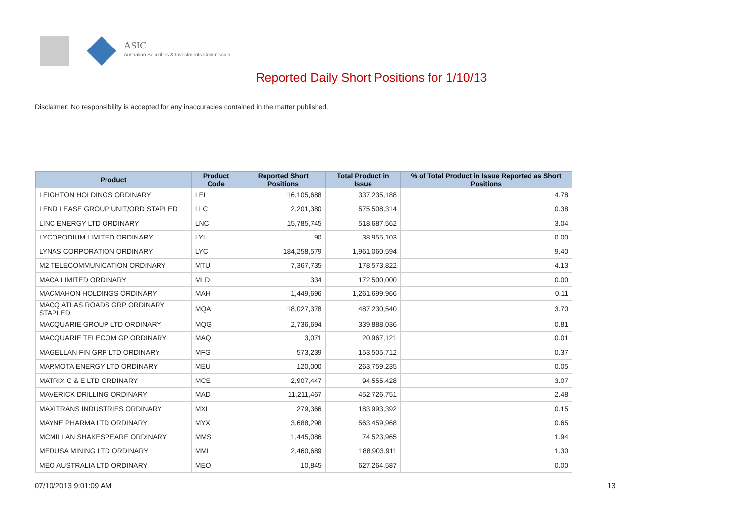ASIC
Australian Securities & Investments Commission
Reported Daily Short Positions for 1/10/13
Disclaimer: No responsibility is accepted for any inaccuracies contained in the matter published.
| Product | Product Code | Reported Short Positions | Total Product in Issue | % of Total Product in Issue Reported as Short Positions |
| --- | --- | --- | --- | --- |
| LEIGHTON HOLDINGS ORDINARY | LEI | 16,105,688 | 337,235,188 | 4.78 |
| LEND LEASE GROUP UNIT/ORD STAPLED | LLC | 2,201,380 | 575,508,314 | 0.38 |
| LINC ENERGY LTD ORDINARY | LNC | 15,785,745 | 518,687,562 | 3.04 |
| LYCOPODIUM LIMITED ORDINARY | LYL | 90 | 38,955,103 | 0.00 |
| LYNAS CORPORATION ORDINARY | LYC | 184,258,579 | 1,961,060,594 | 9.40 |
| M2 TELECOMMUNICATION ORDINARY | MTU | 7,367,735 | 178,573,822 | 4.13 |
| MACA LIMITED ORDINARY | MLD | 334 | 172,500,000 | 0.00 |
| MACMAHON HOLDINGS ORDINARY | MAH | 1,449,696 | 1,261,699,966 | 0.11 |
| MACQ ATLAS ROADS GRP ORDINARY STAPLED | MQA | 18,027,378 | 487,230,540 | 3.70 |
| MACQUARIE GROUP LTD ORDINARY | MQG | 2,736,694 | 339,888,036 | 0.81 |
| MACQUARIE TELECOM GP ORDINARY | MAQ | 3,071 | 20,967,121 | 0.01 |
| MAGELLAN FIN GRP LTD ORDINARY | MFG | 573,239 | 153,505,712 | 0.37 |
| MARMOTA ENERGY LTD ORDINARY | MEU | 120,000 | 263,759,235 | 0.05 |
| MATRIX C & E LTD ORDINARY | MCE | 2,907,447 | 94,555,428 | 3.07 |
| MAVERICK DRILLING ORDINARY | MAD | 11,211,467 | 452,726,751 | 2.48 |
| MAXITRANS INDUSTRIES ORDINARY | MXI | 279,366 | 183,993,392 | 0.15 |
| MAYNE PHARMA LTD ORDINARY | MYX | 3,688,298 | 563,459,968 | 0.65 |
| MCMILLAN SHAKESPEARE ORDINARY | MMS | 1,445,086 | 74,523,965 | 1.94 |
| MEDUSA MINING LTD ORDINARY | MML | 2,460,689 | 188,903,911 | 1.30 |
| MEO AUSTRALIA LTD ORDINARY | MEO | 10,845 | 627,264,587 | 0.00 |
07/10/2013 9:01:09 AM 13